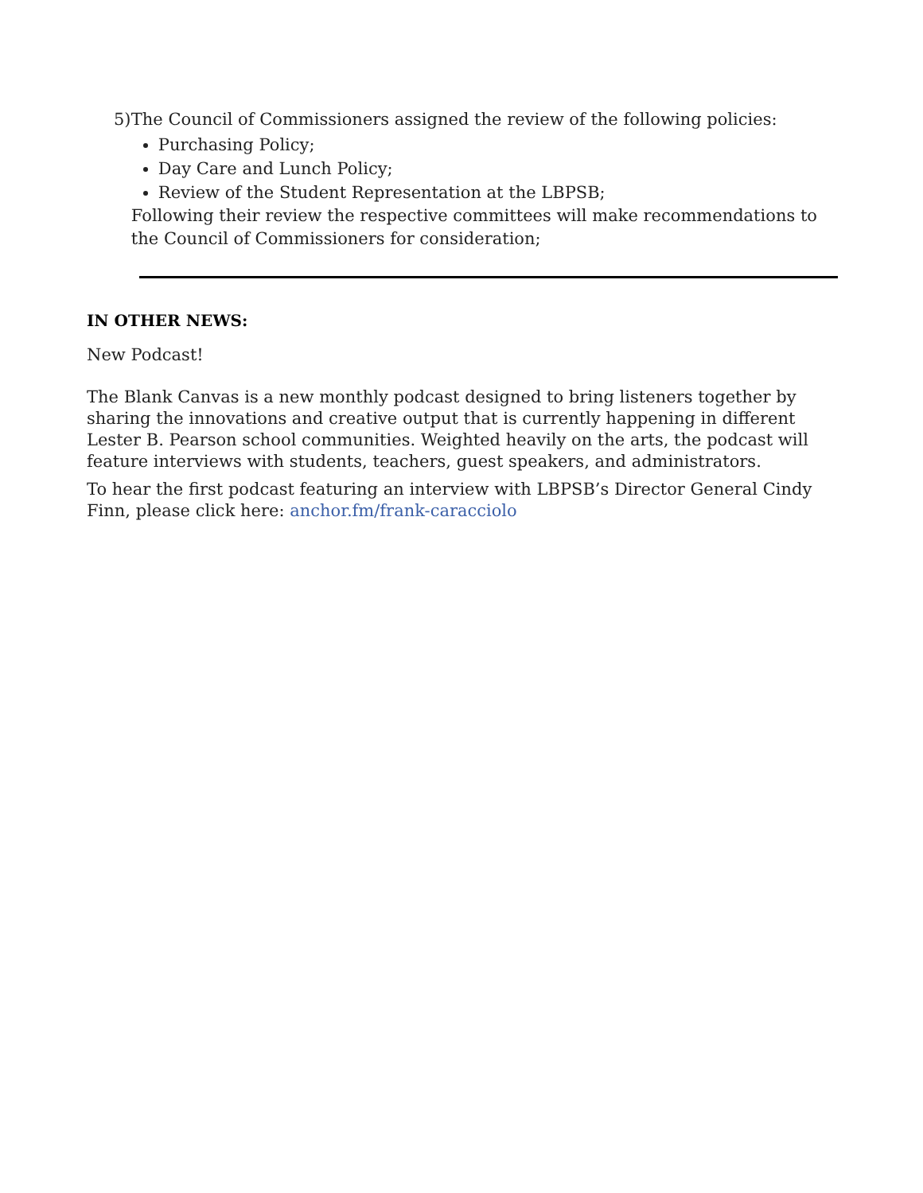5) The Council of Commissioners assigned the review of the following policies:
Purchasing Policy;
Day Care and Lunch Policy;
Review of the Student Representation at the LBPSB;
Following their review the respective committees will make recommendations to the Council of Commissioners for consideration;
IN OTHER NEWS:
New Podcast!
The Blank Canvas is a new monthly podcast designed to bring listeners together by sharing the innovations and creative output that is currently happening in different Lester B. Pearson school communities. Weighted heavily on the arts, the podcast will feature interviews with students, teachers, guest speakers, and administrators.
To hear the first podcast featuring an interview with LBPSB’s Director General Cindy Finn, please click here: anchor.fm/frank-caracciolo